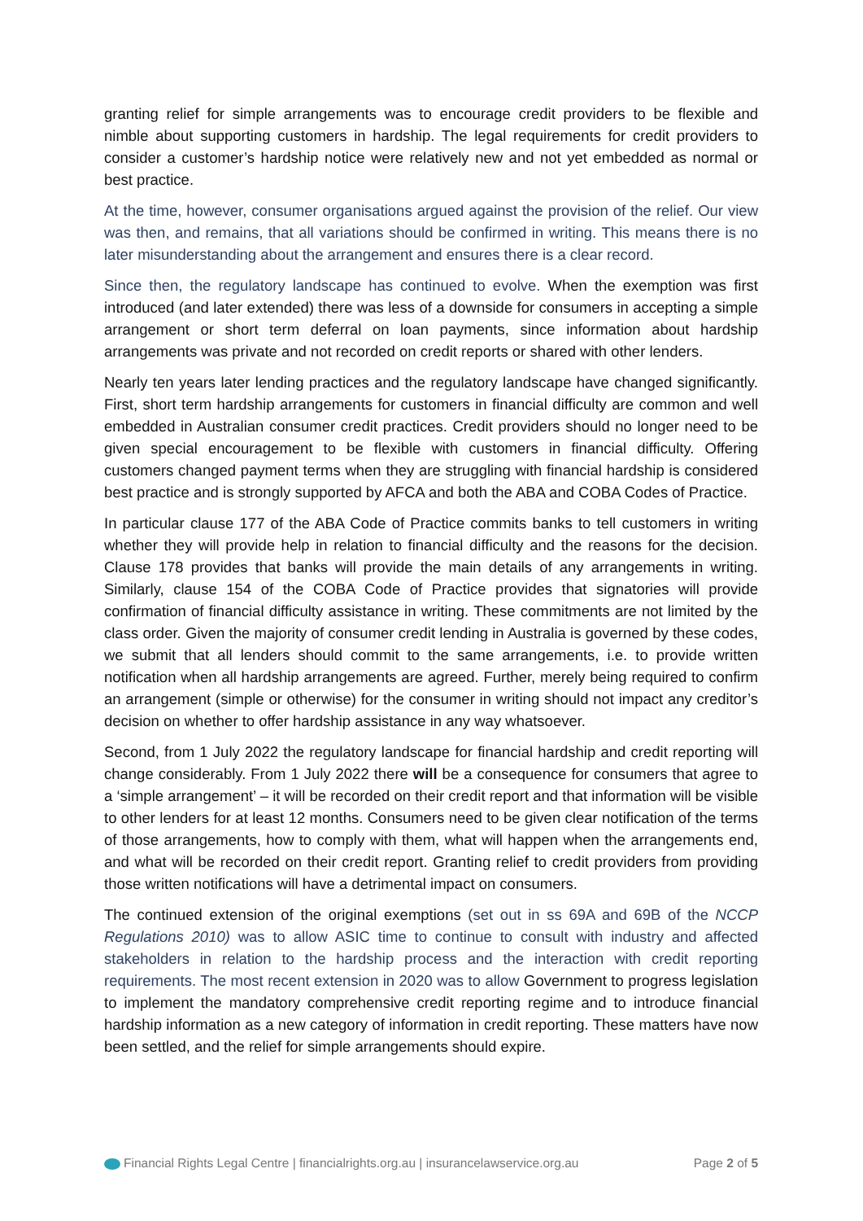granting relief for simple arrangements was to encourage credit providers to be flexible and nimble about supporting customers in hardship. The legal requirements for credit providers to consider a customer’s hardship notice were relatively new and not yet embedded as normal or best practice.
At the time, however, consumer organisations argued against the provision of the relief. Our view was then, and remains, that all variations should be confirmed in writing. This means there is no later misunderstanding about the arrangement and ensures there is a clear record.
Since then, the regulatory landscape has continued to evolve. When the exemption was first introduced (and later extended) there was less of a downside for consumers in accepting a simple arrangement or short term deferral on loan payments, since information about hardship arrangements was private and not recorded on credit reports or shared with other lenders.
Nearly ten years later lending practices and the regulatory landscape have changed significantly. First, short term hardship arrangements for customers in financial difficulty are common and well embedded in Australian consumer credit practices. Credit providers should no longer need to be given special encouragement to be flexible with customers in financial difficulty. Offering customers changed payment terms when they are struggling with financial hardship is considered best practice and is strongly supported by AFCA and both the ABA and COBA Codes of Practice.
In particular clause 177 of the ABA Code of Practice commits banks to tell customers in writing whether they will provide help in relation to financial difficulty and the reasons for the decision. Clause 178 provides that banks will provide the main details of any arrangements in writing. Similarly, clause 154 of the COBA Code of Practice provides that signatories will provide confirmation of financial difficulty assistance in writing. These commitments are not limited by the class order. Given the majority of consumer credit lending in Australia is governed by these codes, we submit that all lenders should commit to the same arrangements, i.e. to provide written notification when all hardship arrangements are agreed. Further, merely being required to confirm an arrangement (simple or otherwise) for the consumer in writing should not impact any creditor’s decision on whether to offer hardship assistance in any way whatsoever.
Second, from 1 July 2022 the regulatory landscape for financial hardship and credit reporting will change considerably. From 1 July 2022 there will be a consequence for consumers that agree to a ‘simple arrangement’ – it will be recorded on their credit report and that information will be visible to other lenders for at least 12 months. Consumers need to be given clear notification of the terms of those arrangements, how to comply with them, what will happen when the arrangements end, and what will be recorded on their credit report. Granting relief to credit providers from providing those written notifications will have a detrimental impact on consumers.
The continued extension of the original exemptions (set out in ss 69A and 69B of the NCCP Regulations 2010) was to allow ASIC time to continue to consult with industry and affected stakeholders in relation to the hardship process and the interaction with credit reporting requirements. The most recent extension in 2020 was to allow Government to progress legislation to implement the mandatory comprehensive credit reporting regime and to introduce financial hardship information as a new category of information in credit reporting. These matters have now been settled, and the relief for simple arrangements should expire.
Financial Rights Legal Centre | financialrights.org.au | insurancelawservice.org.au Page 2 of 5